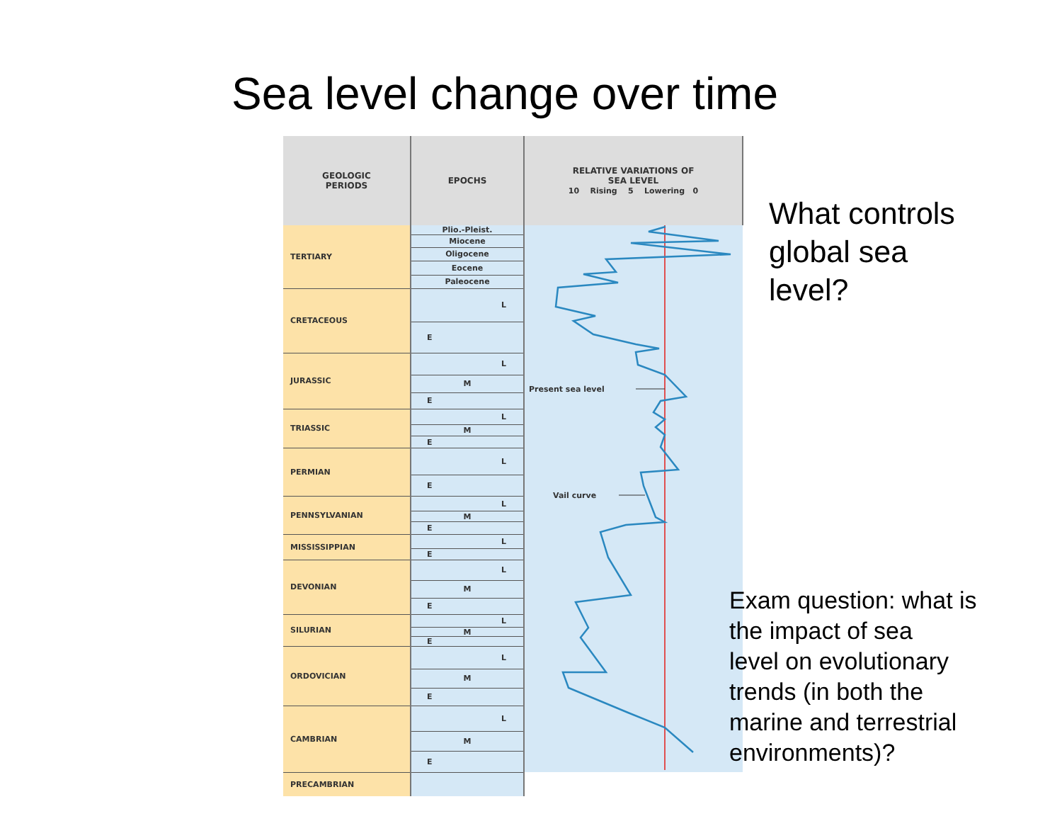Sea level change over time
| GEOLOGIC PERIODS | EPOCHS | RELATIVE VARIATIONS OF SEA LEVEL 10 Rising 5 Lowering 0 |
| --- | --- | --- |
| TERTIARY | Plio.-Pleist. | Present sea level Vail curve |
| | Miocene | |
| | Oligocene | |
| | Eocene | |
| | Paleocene | |
| CRETACEOUS | L | |
| | E | |
| JURASSIC | L | |
| | M | |
| | E | |
| TRIASSIC | L | |
| | M | |
| | E | |
| PERMIAN | L | |
| | E | |
| PENNSYLVANIAN | L | |
| | M | |
| | E | |
| MISSISSIPPIAN | L | |
| | E | |
| DEVONIAN | L | |
| | M | |
| | E | |
| SILURIAN | L | |
| | M | |
| | E | |
| ORDOVICIAN | L | |
| | M | |
| | E | |
| CAMBRIAN | L | |
| | M | |
| | E | |
| PRECAMBRIAN | | |
What controls
global sea
level?
Exam question: what is
the impact of sea
level on evolutionary
trends (in both the
marine and terrestrial
environments)?